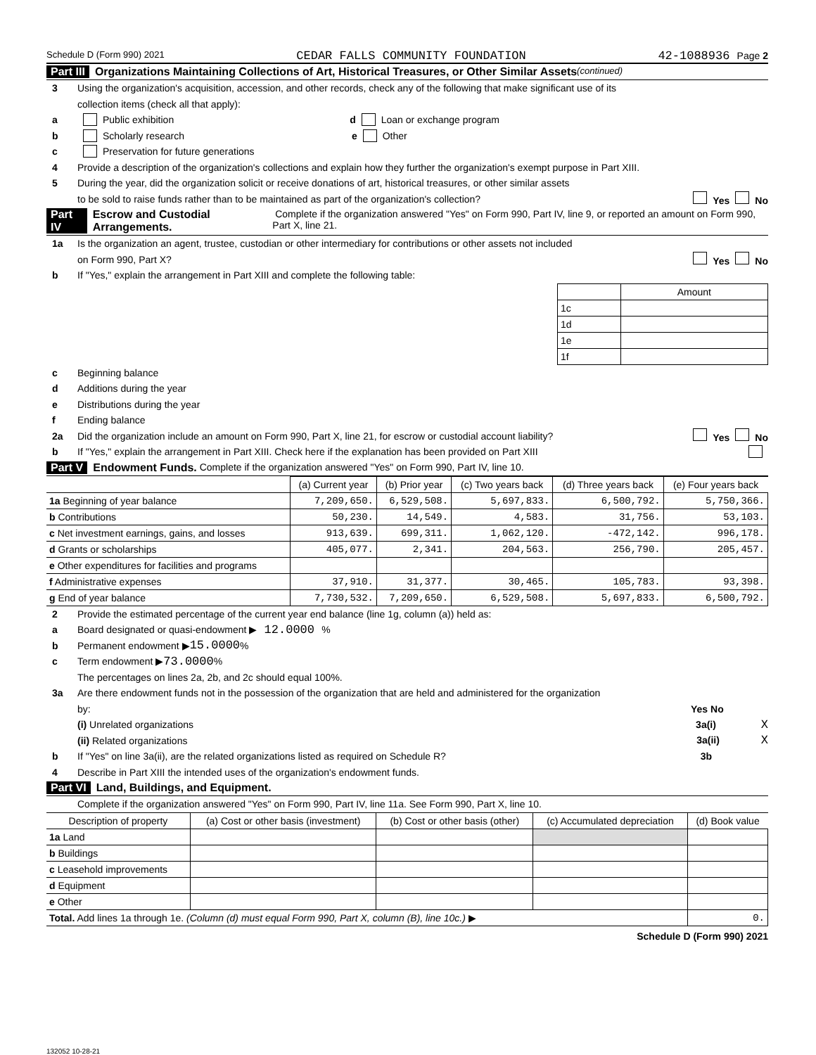Schedule D (Form 990) 2021 CEDAR FALLS COMMUNITY FOUNDATION 42-1088936 Page 2
Part III Organizations Maintaining Collections of Art, Historical Treasures, or Other Similar Assets (continued)
3 Using the organization's acquisition, accession, and other records, check any of the following that make significant use of its
collection items (check all that apply):
a Public exhibition d Loan or exchange program
b Scholarly research e Other
c Preservation for future generations
4 Provide a description of the organization's collections and explain how they further the organization's exempt purpose in Part XIII.
5 During the year, did the organization solicit or receive donations of art, historical treasures, or other similar assets
to be sold to raise funds rather than to be maintained as part of the organization's collection? Yes No
Part IV Escrow and Custodial Arrangements. Complete if the organization answered "Yes" on Form 990, Part IV, line 9, or reported an amount on Form 990, Part X, line 21.
1a Is the organization an agent, trustee, custodian or other intermediary for contributions or other assets not included
on Form 990, Part X? Yes No
b If "Yes," explain the arrangement in Part XIII and complete the following table:
| | Amount |
| 1c | |
| 1d | |
| 1e | |
| 1f | |
c Beginning balance
d Additions during the year
e Distributions during the year
f Ending balance
2a Did the organization include an amount on Form 990, Part X, line 21, for escrow or custodial account liability? Yes No
b If "Yes," explain the arrangement in Part XIII. Check here if the explanation has been provided on Part XIII
Part V Endowment Funds. Complete if the organization answered "Yes" on Form 990, Part IV, line 10.
| | (a) Current year | (b) Prior year | (c) Two years back | (d) Three years back | (e) Four years back |
| --- | --- | --- | --- | --- | --- |
| 1a Beginning of year balance | 7,209,650. | 6,529,508. | 5,697,833. | 6,500,792. | 5,750,366. |
| b Contributions | 50,230. | 14,549. | 4,583. | 31,756. | 53,103. |
| c Net investment earnings, gains, and losses | 913,639. | 699,311. | 1,062,120. | -472,142. | 996,178. |
| d Grants or scholarships | 405,077. | 2,341. | 204,563. | 256,790. | 205,457. |
| e Other expenditures for facilities and programs | | | | | |
| f Administrative expenses | 37,910. | 31,377. | 30,465. | 105,783. | 93,398. |
| g End of year balance | 7,730,532. | 7,209,650. | 6,529,508. | 5,697,833. | 6,500,792. |
2 Provide the estimated percentage of the current year end balance (line 1g, column (a)) held as:
a Board designated or quasi-endowment ▶ 12.0000 %
b Permanent endowment ▶ 15.0000 %
c Term endowment ▶ 73.0000 %
The percentages on lines 2a, 2b, and 2c should equal 100%.
3a Are there endowment funds not in the possession of the organization that are held and administered for the organization
by: Yes No
(i) Unrelated organizations 3a(i) X
(ii) Related organizations 3a(ii) X
b If "Yes" on line 3a(ii), are the related organizations listed as required on Schedule R? 3b
4 Describe in Part XIII the intended uses of the organization's endowment funds.
Part VI Land, Buildings, and Equipment.
Complete if the organization answered "Yes" on Form 990, Part IV, line 11a. See Form 990, Part X, line 10.
| Description of property | (a) Cost or other basis (investment) | (b) Cost or other basis (other) | (c) Accumulated depreciation | (d) Book value |
| --- | --- | --- | --- | --- |
| 1a Land | | | | |
| b Buildings | | | | |
| c Leasehold improvements | | | | |
| d Equipment | | | | |
| e Other | | | | |
| Total. Add lines 1a through 1e. (Column (d) must equal Form 990, Part X, column (B), line 10c.) ▶ | | | | 0. |
Schedule D (Form 990) 2021
132052 10-28-21